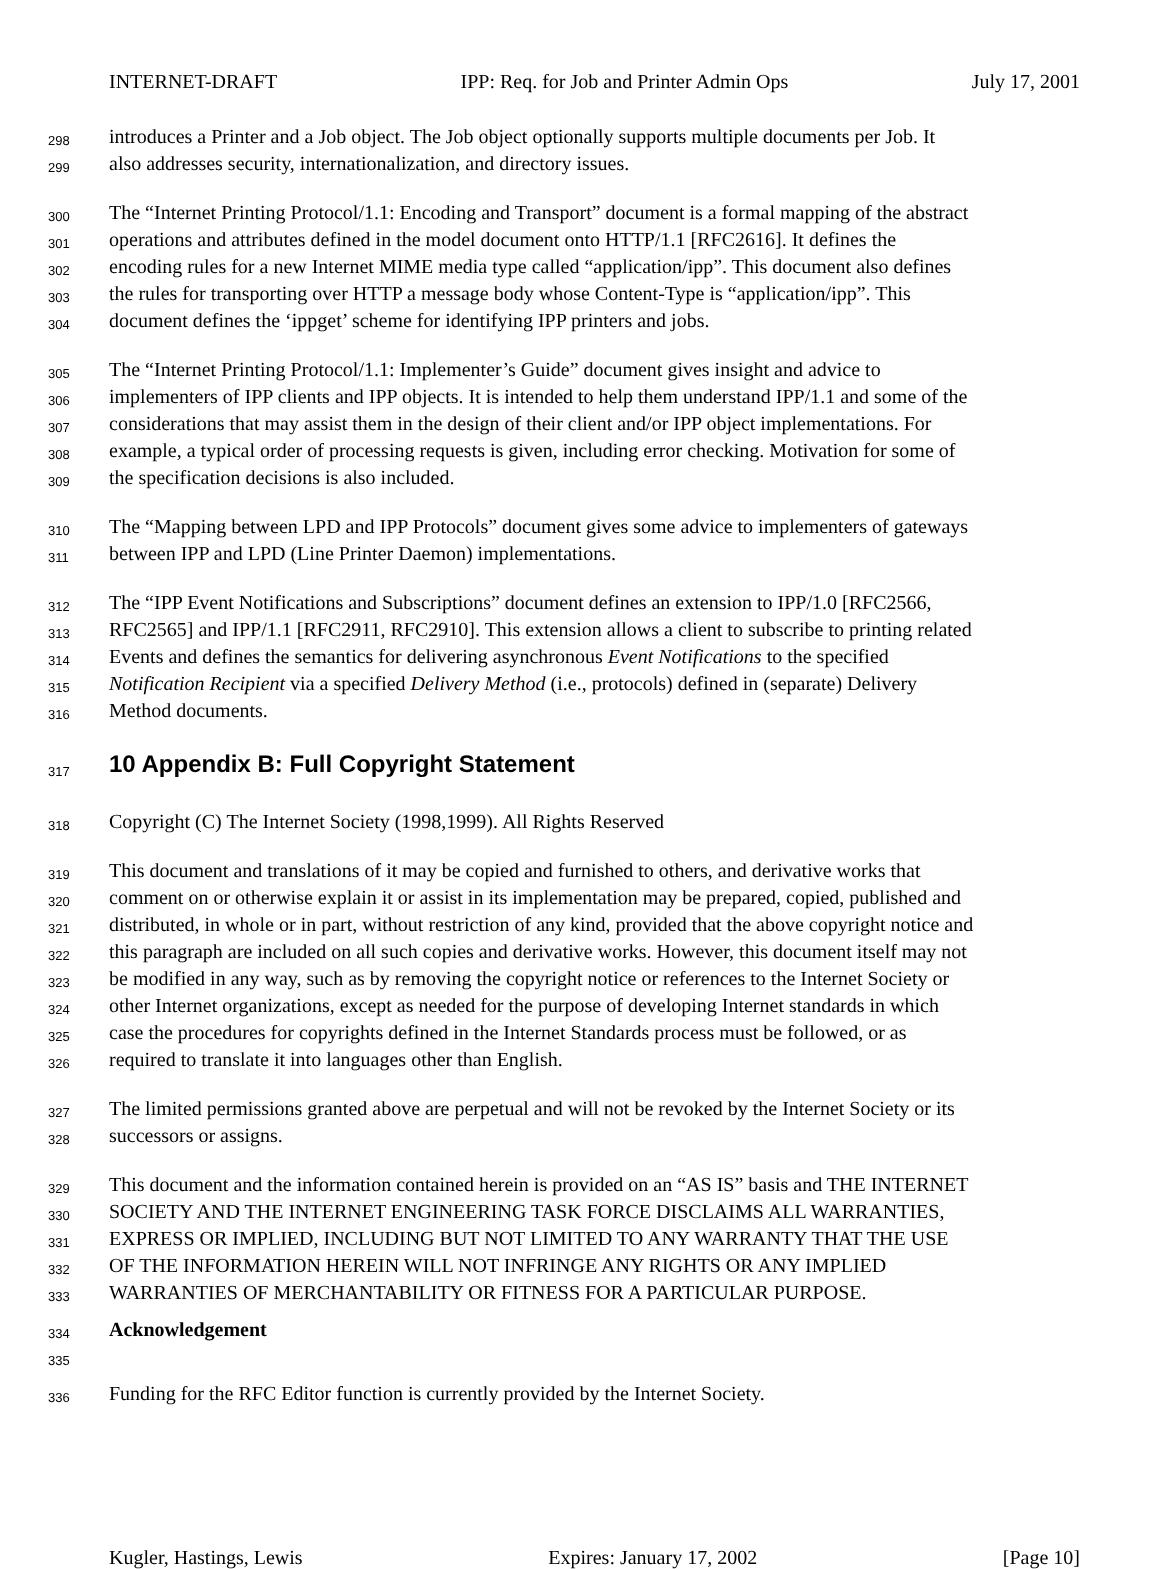INTERNET-DRAFT IPP: Req. for Job and Printer Admin Ops July 17, 2001
298 introduces a Printer and a Job object. The Job object optionally supports multiple documents per Job. It
299 also addresses security, internationalization, and directory issues.
300 The “Internet Printing Protocol/1.1: Encoding and Transport” document is a formal mapping of the abstract
301 operations and attributes defined in the model document onto HTTP/1.1 [RFC2616]. It defines the
302 encoding rules for a new Internet MIME media type called “application/ipp”. This document also defines
303 the rules for transporting over HTTP a message body whose Content-Type is “application/ipp”. This
304 document defines the ‘ippget’ scheme for identifying IPP printers and jobs.
305 The “Internet Printing Protocol/1.1: Implementer’s Guide” document gives insight and advice to
306 implementers of IPP clients and IPP objects. It is intended to help them understand IPP/1.1 and some of the
307 considerations that may assist them in the design of their client and/or IPP object implementations. For
308 example, a typical order of processing requests is given, including error checking. Motivation for some of
309 the specification decisions is also included.
310 The “Mapping between LPD and IPP Protocols” document gives some advice to implementers of gateways
311 between IPP and LPD (Line Printer Daemon) implementations.
312 The “IPP Event Notifications and Subscriptions” document defines an extension to IPP/1.0 [RFC2566,
313 RFC2565] and IPP/1.1 [RFC2911, RFC2910]. This extension allows a client to subscribe to printing related
314 Events and defines the semantics for delivering asynchronous Event Notifications to the specified
315 Notification Recipient via a specified Delivery Method (i.e., protocols) defined in (separate) Delivery
316 Method documents.
317
10 Appendix B: Full Copyright Statement
318 Copyright (C) The Internet Society (1998,1999). All Rights Reserved
319 This document and translations of it may be copied and furnished to others, and derivative works that
320 comment on or otherwise explain it or assist in its implementation may be prepared, copied, published and
321 distributed, in whole or in part, without restriction of any kind, provided that the above copyright notice and
322 this paragraph are included on all such copies and derivative works. However, this document itself may not
323 be modified in any way, such as by removing the copyright notice or references to the Internet Society or
324 other Internet organizations, except as needed for the purpose of developing Internet standards in which
325 case the procedures for copyrights defined in the Internet Standards process must be followed, or as
326 required to translate it into languages other than English.
327 The limited permissions granted above are perpetual and will not be revoked by the Internet Society or its
328 successors or assigns.
329 This document and the information contained herein is provided on an “AS IS” basis and THE INTERNET
330 SOCIETY AND THE INTERNET ENGINEERING TASK FORCE DISCLAIMS ALL WARRANTIES,
331 EXPRESS OR IMPLIED, INCLUDING BUT NOT LIMITED TO ANY WARRANTY THAT THE USE
332 OF THE INFORMATION HEREIN WILL NOT INFRINGE ANY RIGHTS OR ANY IMPLIED
333 WARRANTIES OF MERCHANTABILITY OR FITNESS FOR A PARTICULAR PURPOSE.
334 Acknowledgement
335
336 Funding for the RFC Editor function is currently provided by the Internet Society.
Kugler, Hastings, Lewis Expires: January 17, 2002 [Page 10]